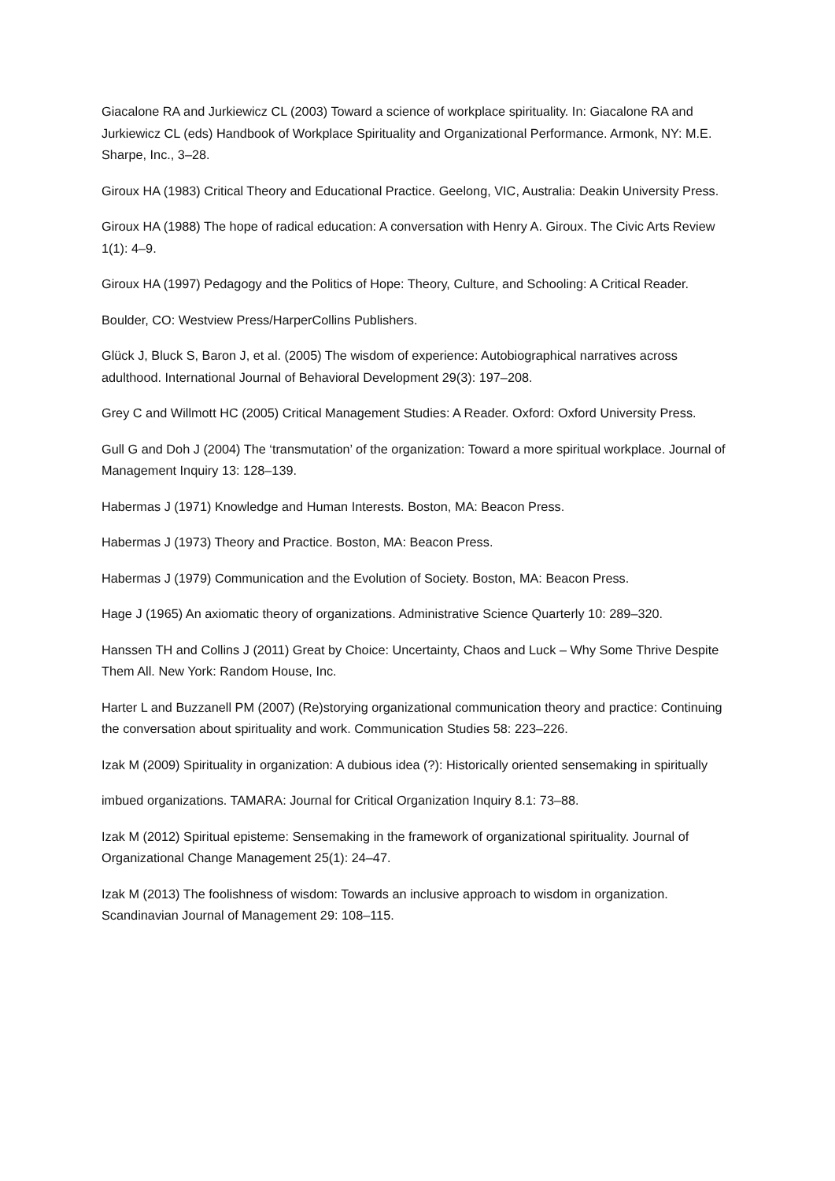Giacalone RA and Jurkiewicz CL (2003) Toward a science of workplace spirituality. In: Giacalone RA and Jurkiewicz CL (eds) Handbook of Workplace Spirituality and Organizational Performance. Armonk, NY: M.E. Sharpe, Inc., 3–28.
Giroux HA (1983) Critical Theory and Educational Practice. Geelong, VIC, Australia: Deakin University Press.
Giroux HA (1988) The hope of radical education: A conversation with Henry A. Giroux. The Civic Arts Review 1(1): 4–9.
Giroux HA (1997) Pedagogy and the Politics of Hope: Theory, Culture, and Schooling: A Critical Reader.
Boulder, CO: Westview Press/HarperCollins Publishers.
Glück J, Bluck S, Baron J, et al. (2005) The wisdom of experience: Autobiographical narratives across adulthood. International Journal of Behavioral Development 29(3): 197–208.
Grey C and Willmott HC (2005) Critical Management Studies: A Reader. Oxford: Oxford University Press.
Gull G and Doh J (2004) The ‘transmutation’ of the organization: Toward a more spiritual workplace. Journal of Management Inquiry 13: 128–139.
Habermas J (1971) Knowledge and Human Interests. Boston, MA: Beacon Press.
Habermas J (1973) Theory and Practice. Boston, MA: Beacon Press.
Habermas J (1979) Communication and the Evolution of Society. Boston, MA: Beacon Press.
Hage J (1965) An axiomatic theory of organizations. Administrative Science Quarterly 10: 289–320.
Hanssen TH and Collins J (2011) Great by Choice: Uncertainty, Chaos and Luck – Why Some Thrive Despite Them All. New York: Random House, Inc.
Harter L and Buzzanell PM (2007) (Re)storying organizational communication theory and practice: Continuing the conversation about spirituality and work. Communication Studies 58: 223–226.
Izak M (2009) Spirituality in organization: A dubious idea (?): Historically oriented sensemaking in spiritually
imbued organizations. TAMARA: Journal for Critical Organization Inquiry 8.1: 73–88.
Izak M (2012) Spiritual episteme: Sensemaking in the framework of organizational spirituality. Journal of Organizational Change Management 25(1): 24–47.
Izak M (2013) The foolishness of wisdom: Towards an inclusive approach to wisdom in organization. Scandinavian Journal of Management 29: 108–115.